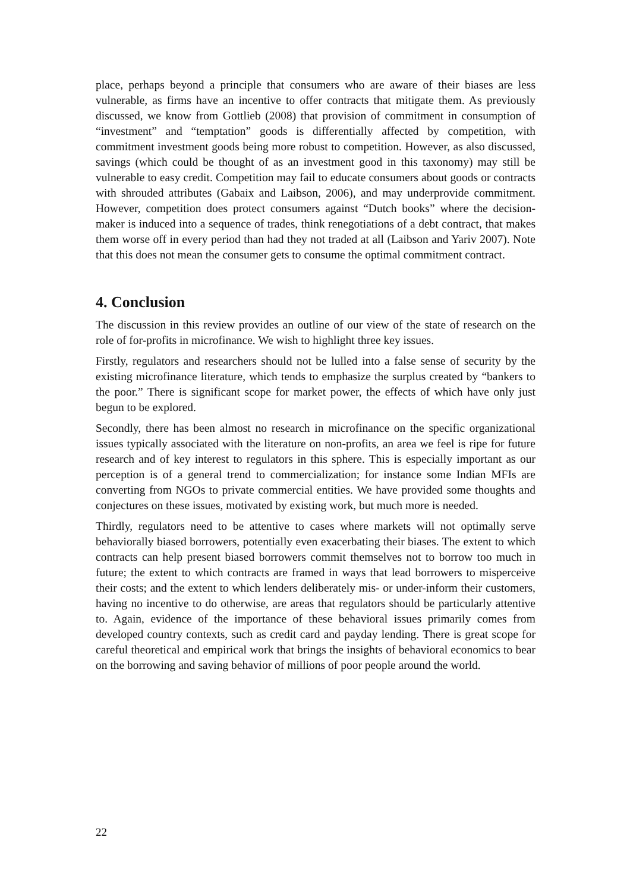place, perhaps beyond a principle that consumers who are aware of their biases are less vulnerable, as firms have an incentive to offer contracts that mitigate them. As previously discussed, we know from Gottlieb (2008) that provision of commitment in consumption of “investment” and “temptation” goods is differentially affected by competition, with commitment investment goods being more robust to competition. However, as also discussed, savings (which could be thought of as an investment good in this taxonomy) may still be vulnerable to easy credit. Competition may fail to educate consumers about goods or contracts with shrouded attributes (Gabaix and Laibson, 2006), and may underprovide commitment. However, competition does protect consumers against “Dutch books” where the decision-maker is induced into a sequence of trades, think renegotiations of a debt contract, that makes them worse off in every period than had they not traded at all (Laibson and Yariv 2007). Note that this does not mean the consumer gets to consume the optimal commitment contract.
4. Conclusion
The discussion in this review provides an outline of our view of the state of research on the role of for-profits in microfinance. We wish to highlight three key issues.
Firstly, regulators and researchers should not be lulled into a false sense of security by the existing microfinance literature, which tends to emphasize the surplus created by “bankers to the poor.” There is significant scope for market power, the effects of which have only just begun to be explored.
Secondly, there has been almost no research in microfinance on the specific organizational issues typically associated with the literature on non-profits, an area we feel is ripe for future research and of key interest to regulators in this sphere. This is especially important as our perception is of a general trend to commercialization; for instance some Indian MFIs are converting from NGOs to private commercial entities. We have provided some thoughts and conjectures on these issues, motivated by existing work, but much more is needed.
Thirdly, regulators need to be attentive to cases where markets will not optimally serve behaviorally biased borrowers, potentially even exacerbating their biases. The extent to which contracts can help present biased borrowers commit themselves not to borrow too much in future; the extent to which contracts are framed in ways that lead borrowers to misperceive their costs; and the extent to which lenders deliberately mis- or under-inform their customers, having no incentive to do otherwise, are areas that regulators should be particularly attentive to. Again, evidence of the importance of these behavioral issues primarily comes from developed country contexts, such as credit card and payday lending. There is great scope for careful theoretical and empirical work that brings the insights of behavioral economics to bear on the borrowing and saving behavior of millions of poor people around the world.
22